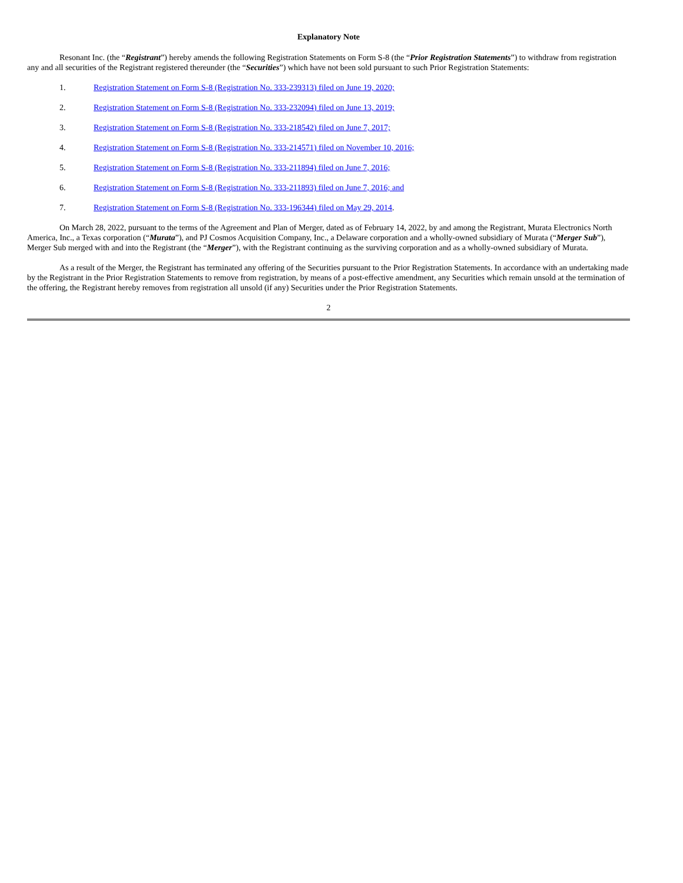Explanatory Note
Resonant Inc. (the “Registrant”) hereby amends the following Registration Statements on Form S-8 (the “Prior Registration Statements”) to withdraw from registration any and all securities of the Registrant registered thereunder (the “Securities”) which have not been sold pursuant to such Prior Registration Statements:
1. Registration Statement on Form S-8 (Registration No. 333-239313) filed on June 19, 2020;
2. Registration Statement on Form S-8 (Registration No. 333-232094) filed on June 13, 2019;
3. Registration Statement on Form S-8 (Registration No. 333-218542) filed on June 7, 2017;
4. Registration Statement on Form S-8 (Registration No. 333-214571) filed on November 10, 2016;
5. Registration Statement on Form S-8 (Registration No. 333-211894) filed on June 7, 2016;
6. Registration Statement on Form S-8 (Registration No. 333-211893) filed on June 7, 2016; and
7. Registration Statement on Form S-8 (Registration No. 333-196344) filed on May 29, 2014.
On March 28, 2022, pursuant to the terms of the Agreement and Plan of Merger, dated as of February 14, 2022, by and among the Registrant, Murata Electronics North America, Inc., a Texas corporation (“Murata”), and PJ Cosmos Acquisition Company, Inc., a Delaware corporation and a wholly-owned subsidiary of Murata (“Merger Sub”), Merger Sub merged with and into the Registrant (the “Merger”), with the Registrant continuing as the surviving corporation and as a wholly-owned subsidiary of Murata.
As a result of the Merger, the Registrant has terminated any offering of the Securities pursuant to the Prior Registration Statements. In accordance with an undertaking made by the Registrant in the Prior Registration Statements to remove from registration, by means of a post-effective amendment, any Securities which remain unsold at the termination of the offering, the Registrant hereby removes from registration all unsold (if any) Securities under the Prior Registration Statements.
2